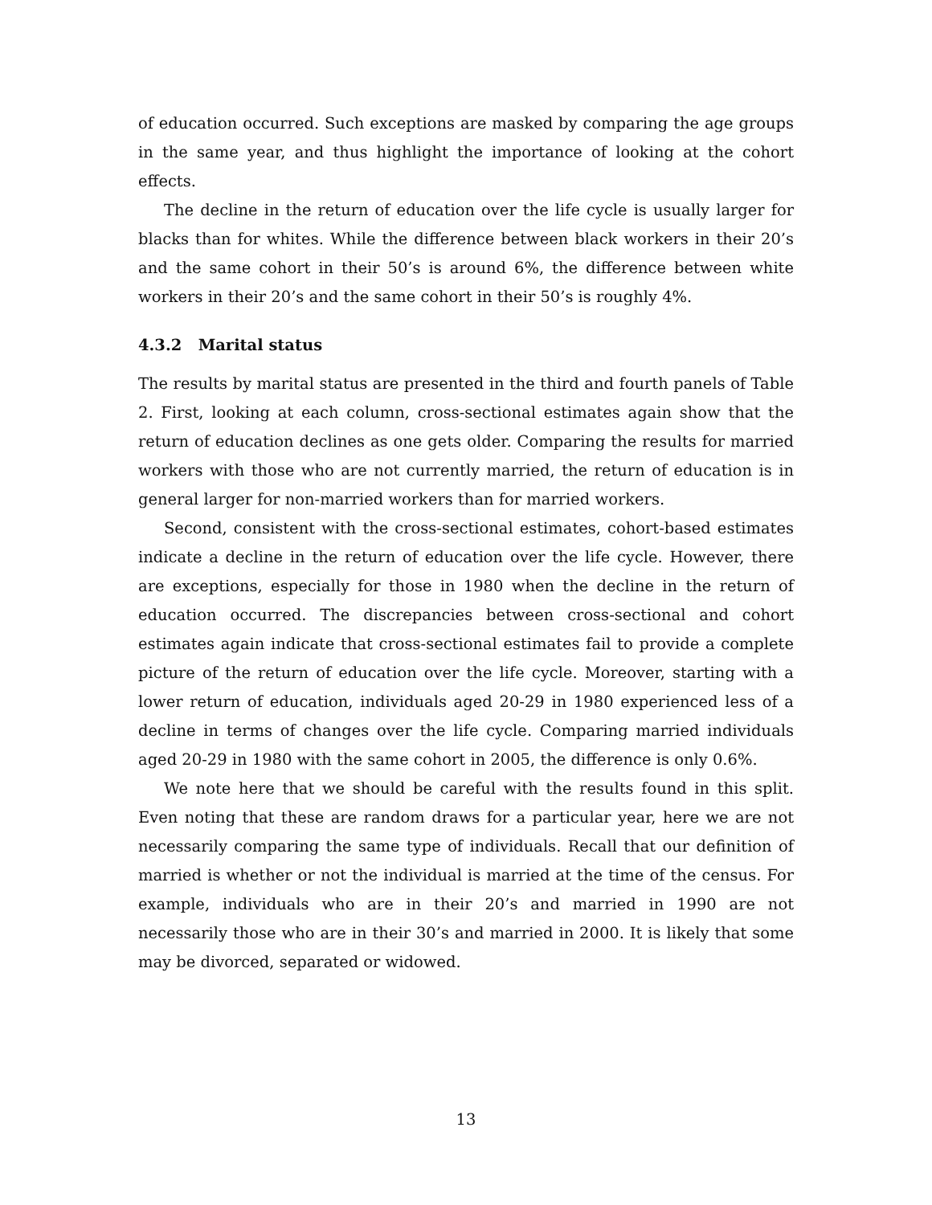of education occurred. Such exceptions are masked by comparing the age groups in the same year, and thus highlight the importance of looking at the cohort effects.
The decline in the return of education over the life cycle is usually larger for blacks than for whites. While the difference between black workers in their 20’s and the same cohort in their 50’s is around 6%, the difference between white workers in their 20’s and the same cohort in their 50’s is roughly 4%.
4.3.2 Marital status
The results by marital status are presented in the third and fourth panels of Table 2. First, looking at each column, cross-sectional estimates again show that the return of education declines as one gets older. Comparing the results for married workers with those who are not currently married, the return of education is in general larger for non-married workers than for married workers.
Second, consistent with the cross-sectional estimates, cohort-based estimates indicate a decline in the return of education over the life cycle. However, there are exceptions, especially for those in 1980 when the decline in the return of education occurred. The discrepancies between cross-sectional and cohort estimates again indicate that cross-sectional estimates fail to provide a complete picture of the return of education over the life cycle. Moreover, starting with a lower return of education, individuals aged 20-29 in 1980 experienced less of a decline in terms of changes over the life cycle. Comparing married individuals aged 20-29 in 1980 with the same cohort in 2005, the difference is only 0.6%.
We note here that we should be careful with the results found in this split. Even noting that these are random draws for a particular year, here we are not necessarily comparing the same type of individuals. Recall that our definition of married is whether or not the individual is married at the time of the census. For example, individuals who are in their 20’s and married in 1990 are not necessarily those who are in their 30’s and married in 2000. It is likely that some may be divorced, separated or widowed.
13